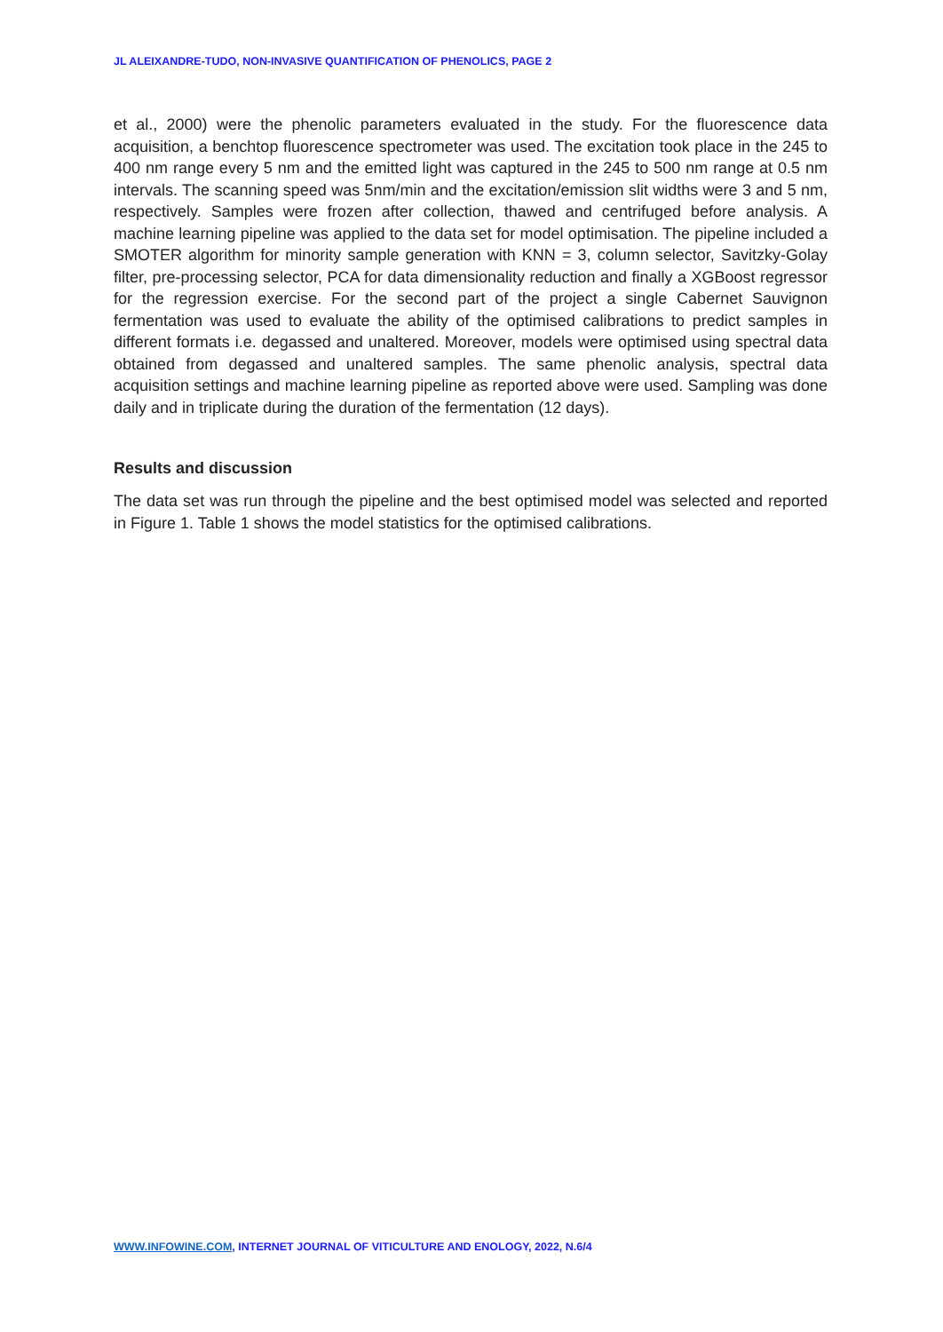JL ALEIXANDRE-TUDO, NON-INVASIVE QUANTIFICATION OF PHENOLICS, PAGE 2
et al., 2000) were the phenolic parameters evaluated in the study. For the fluorescence data acquisition, a benchtop fluorescence spectrometer was used. The excitation took place in the 245 to 400 nm range every 5 nm and the emitted light was captured in the 245 to 500 nm range at 0.5 nm intervals. The scanning speed was 5nm/min and the excitation/emission slit widths were 3 and 5 nm, respectively. Samples were frozen after collection, thawed and centrifuged before analysis. A machine learning pipeline was applied to the data set for model optimisation. The pipeline included a SMOTER algorithm for minority sample generation with KNN = 3, column selector, Savitzky-Golay filter, pre-processing selector, PCA for data dimensionality reduction and finally a XGBoost regressor for the regression exercise. For the second part of the project a single Cabernet Sauvignon fermentation was used to evaluate the ability of the optimised calibrations to predict samples in different formats i.e. degassed and unaltered. Moreover, models were optimised using spectral data obtained from degassed and unaltered samples. The same phenolic analysis, spectral data acquisition settings and machine learning pipeline as reported above were used. Sampling was done daily and in triplicate during the duration of the fermentation (12 days).
Results and discussion
The data set was run through the pipeline and the best optimised model was selected and reported in Figure 1. Table 1 shows the model statistics for the optimised calibrations.
WWW.INFOWINE.COM, INTERNET JOURNAL OF VITICULTURE AND ENOLOGY, 2022, N.6/4